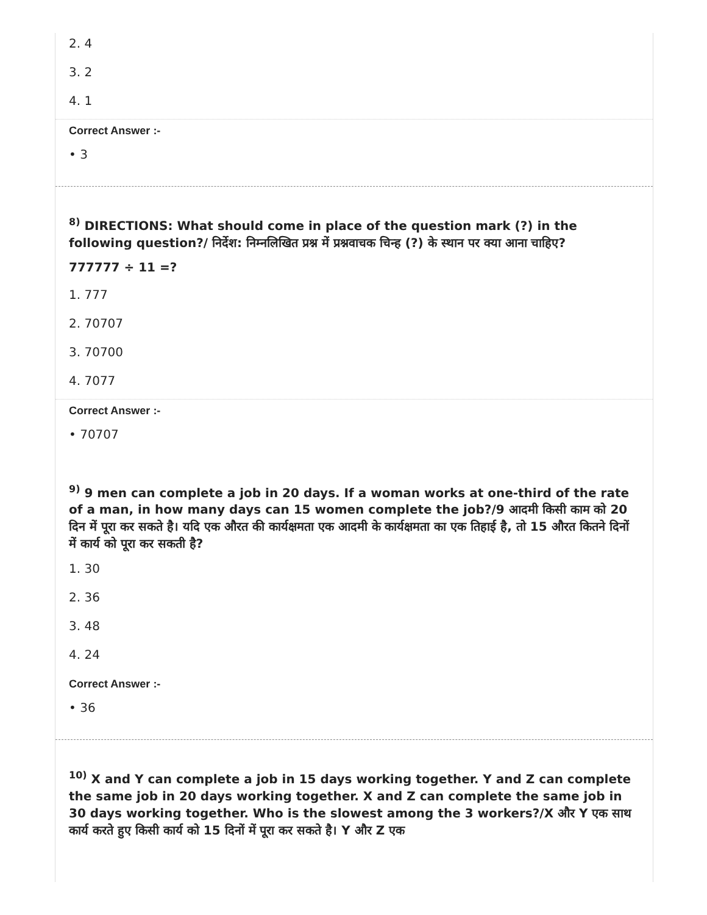2. 4
3. 2
4. 1
Correct Answer :-
• 3
<sup>8)</sup> DIRECTIONS: What should come in place of the question mark (?) in the following question?/ निर्देश: निम्नलिखित प्रश्न में प्रश्नवाचक चिन्ह (?) के स्थान पर क्या आना चाहिए?
777777 ÷ 11 =?
1. 777
2. 70707
3. 70700
4. 7077
Correct Answer :-
• 70707
<sup>9)</sup> 9 men can complete a job in 20 days. If a woman works at one-third of the rate of a man, in how many days can 15 women complete the job?/9 आदमी किसी काम को 20 दिन में पूरा कर सकते है। यदि एक औरत की कार्यक्षमता एक आदमी के कार्यक्षमता का एक तिहाई है, तो 15 औरत कितने दिनों में कार्य को पूरा कर सकती है?
1. 30
2. 36
3. 48
4. 24
Correct Answer :-
• 36
<sup>10)</sup> X and Y can complete a job in 15 days working together. Y and Z can complete the same job in 20 days working together. X and Z can complete the same job in 30 days working together. Who is the slowest among the 3 workers?/X और Y एक साथ कार्य करते हुए किसी कार्य को 15 दिनों में पूरा कर सकते है। Y और Z एक